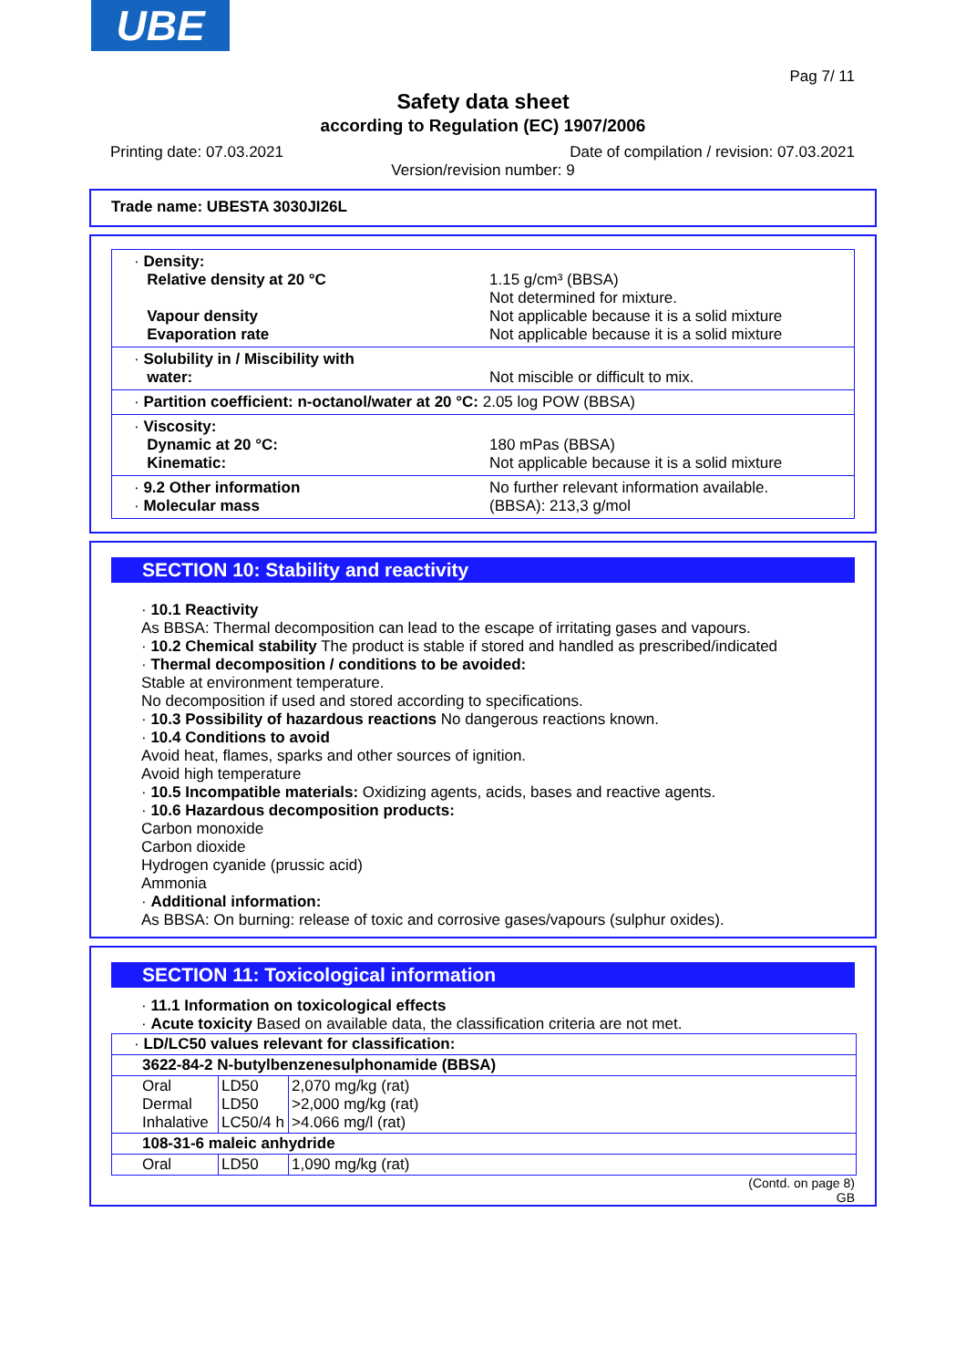UBE
Pag 7/ 11
Safety data sheet
according to Regulation (EC) 1907/2006
Printing date: 07.03.2021 Date of compilation / revision: 07.03.2021
Version/revision number: 9
Trade name: UBESTA 3030JI26L
· Density:
Relative density at 20 °C
Vapour density
Evaporation rate
1.15 g/cm³ (BBSA)
Not determined for mixture.
Not applicable because it is a solid mixture
Not applicable because it is a solid mixture
· Solubility in / Miscibility with
water:
Not miscible or difficult to mix.
· Partition coefficient: n-octanol/water at 20 °C: 2.05 log POW (BBSA)
· Viscosity:
Dynamic at 20 °C:
Kinematic:
180 mPas (BBSA)
Not applicable because it is a solid mixture
· 9.2 Other information
· Molecular mass
No further relevant information available.
(BBSA): 213,3 g/mol
SECTION 10: Stability and reactivity
· 10.1 Reactivity
As BBSA: Thermal decomposition can lead to the escape of irritating gases and vapours.
· 10.2 Chemical stability The product is stable if stored and handled as prescribed/indicated
· Thermal decomposition / conditions to be avoided:
Stable at environment temperature.
No decomposition if used and stored according to specifications.
· 10.3 Possibility of hazardous reactions No dangerous reactions known.
· 10.4 Conditions to avoid
Avoid heat, flames, sparks and other sources of ignition.
Avoid high temperature
· 10.5 Incompatible materials: Oxidizing agents, acids, bases and reactive agents.
· 10.6 Hazardous decomposition products:
Carbon monoxide
Carbon dioxide
Hydrogen cyanide (prussic acid)
Ammonia
· Additional information:
As BBSA: On burning: release of toxic and corrosive gases/vapours (sulphur oxides).
SECTION 11: Toxicological information
· 11.1 Information on toxicological effects
· Acute toxicity Based on available data, the classification criteria are not met.
| · LD/LC50 values relevant for classification: | | |
| 3622-84-2 N-butylbenzenesulphonamide (BBSA) | | |
| Oral Dermal Inhalative | LD50 LD50 LC50/4 h | 2,070 mg/kg (rat) >2,000 mg/kg (rat) >4.066 mg/l (rat) |
| 108-31-6 maleic anhydride | | |
| Oral | LD50 | 1,090 mg/kg (rat) |
(Contd. on page 8)
GB